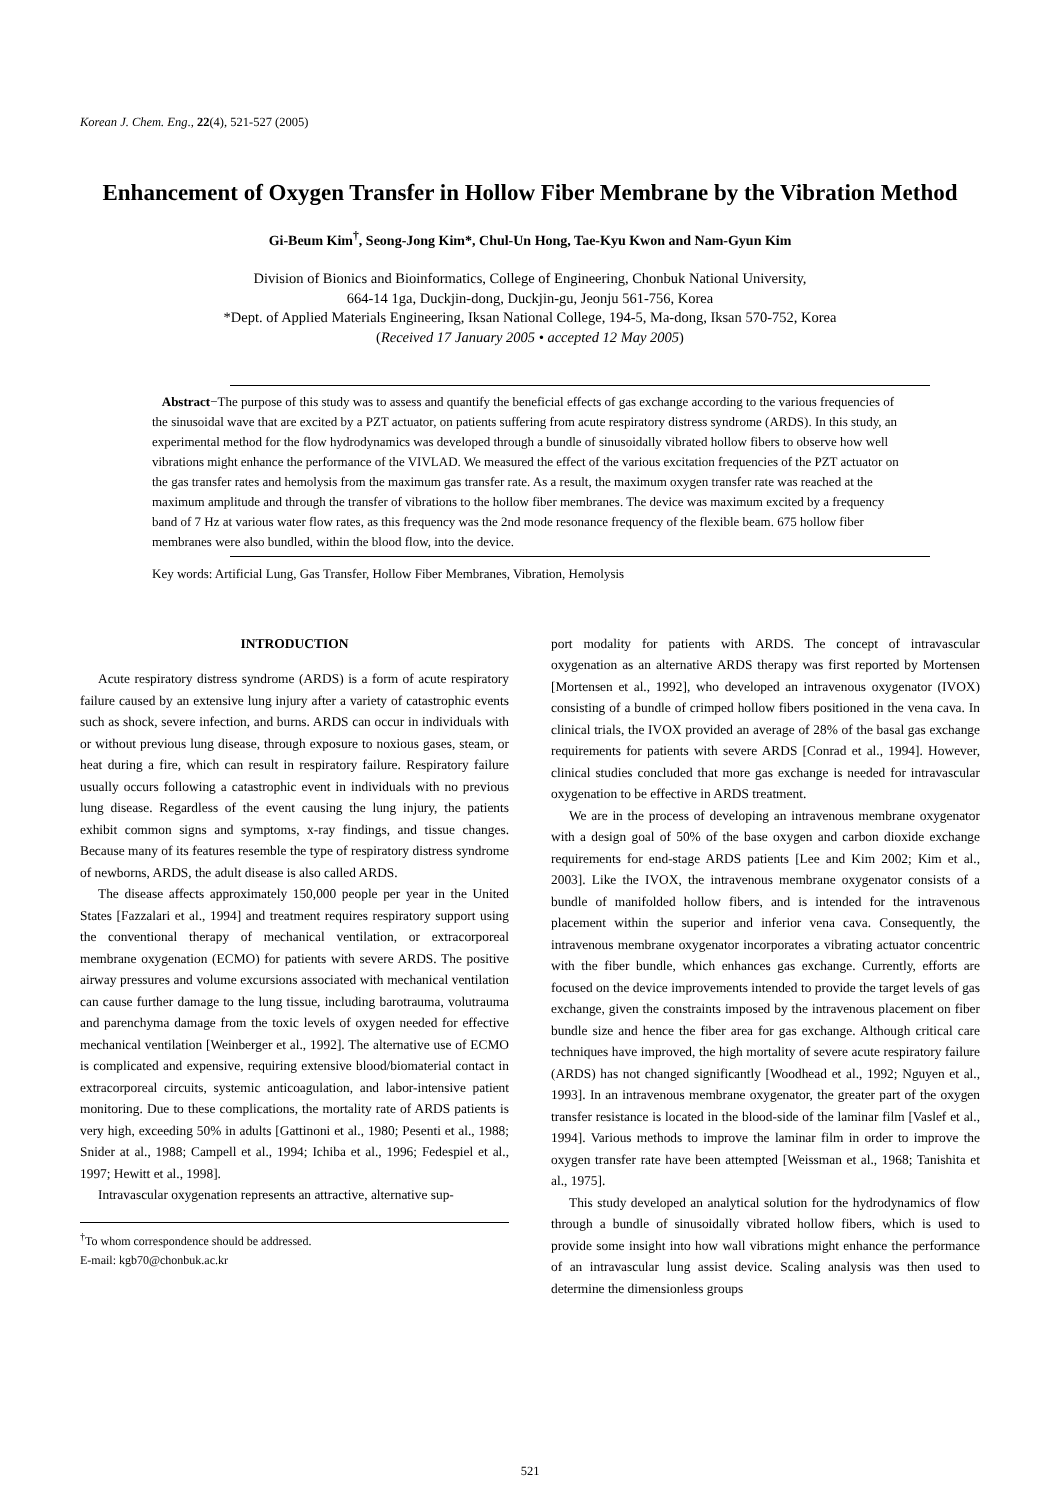Korean J. Chem. Eng., 22(4), 521-527 (2005)
Enhancement of Oxygen Transfer in Hollow Fiber Membrane by the Vibration Method
Gi-Beum Kim<sup>†</sup>, Seong-Jong Kim*, Chul-Un Hong, Tae-Kyu Kwon and Nam-Gyun Kim
Division of Bionics and Bioinformatics, College of Engineering, Chonbuk National University,
664-14 1ga, Duckjin-dong, Duckjin-gu, Jeonju 561-756, Korea
*Dept. of Applied Materials Engineering, Iksan National College, 194-5, Ma-dong, Iksan 570-752, Korea
(Received 17 January 2005 • accepted 12 May 2005)
Abstract−The purpose of this study was to assess and quantify the beneficial effects of gas exchange according to the various frequencies of the sinusoidal wave that are excited by a PZT actuator, on patients suffering from acute respiratory distress syndrome (ARDS). In this study, an experimental method for the flow hydrodynamics was developed through a bundle of sinusoidally vibrated hollow fibers to observe how well vibrations might enhance the performance of the VIVLAD. We measured the effect of the various excitation frequencies of the PZT actuator on the gas transfer rates and hemolysis from the maximum gas transfer rate. As a result, the maximum oxygen transfer rate was reached at the maximum amplitude and through the transfer of vibrations to the hollow fiber membranes. The device was maximum excited by a frequency band of 7 Hz at various water flow rates, as this frequency was the 2nd mode resonance frequency of the flexible beam. 675 hollow fiber membranes were also bundled, within the blood flow, into the device.
Key words: Artificial Lung, Gas Transfer, Hollow Fiber Membranes, Vibration, Hemolysis
INTRODUCTION
Acute respiratory distress syndrome (ARDS) is a form of acute respiratory failure caused by an extensive lung injury after a variety of catastrophic events such as shock, severe infection, and burns. ARDS can occur in individuals with or without previous lung disease, through exposure to noxious gases, steam, or heat during a fire, which can result in respiratory failure. Respiratory failure usually occurs following a catastrophic event in individuals with no previous lung disease. Regardless of the event causing the lung injury, the patients exhibit common signs and symptoms, x-ray findings, and tissue changes. Because many of its features resemble the type of respiratory distress syndrome of newborns, ARDS, the adult disease is also called ARDS.
The disease affects approximately 150,000 people per year in the United States [Fazzalari et al., 1994] and treatment requires respiratory support using the conventional therapy of mechanical ventilation, or extracorporeal membrane oxygenation (ECMO) for patients with severe ARDS. The positive airway pressures and volume excursions associated with mechanical ventilation can cause further damage to the lung tissue, including barotrauma, volutrauma and parenchyma damage from the toxic levels of oxygen needed for effective mechanical ventilation [Weinberger et al., 1992]. The alternative use of ECMO is complicated and expensive, requiring extensive blood/biomaterial contact in extracorporeal circuits, systemic anticoagulation, and labor-intensive patient monitoring. Due to these complications, the mortality rate of ARDS patients is very high, exceeding 50% in adults [Gattinoni et al., 1980; Pesenti et al., 1988; Snider at al., 1988; Campell et al., 1994; Ichiba et al., 1996; Fedespiel et al., 1997; Hewitt et al., 1998].
Intravascular oxygenation represents an attractive, alternative sup-
<sup>†</sup> To whom correspondence should be addressed.
E-mail: kgb70@chonbuk.ac.kr
port modality for patients with ARDS. The concept of intravascular oxygenation as an alternative ARDS therapy was first reported by Mortensen [Mortensen et al., 1992], who developed an intravenous oxygenator (IVOX) consisting of a bundle of crimped hollow fibers positioned in the vena cava. In clinical trials, the IVOX provided an average of 28% of the basal gas exchange requirements for patients with severe ARDS [Conrad et al., 1994]. However, clinical studies concluded that more gas exchange is needed for intravascular oxygenation to be effective in ARDS treatment.
We are in the process of developing an intravenous membrane oxygenator with a design goal of 50% of the base oxygen and carbon dioxide exchange requirements for end-stage ARDS patients [Lee and Kim 2002; Kim et al., 2003]. Like the IVOX, the intravenous membrane oxygenator consists of a bundle of manifolded hollow fibers, and is intended for the intravenous placement within the superior and inferior vena cava. Consequently, the intravenous membrane oxygenator incorporates a vibrating actuator concentric with the fiber bundle, which enhances gas exchange. Currently, efforts are focused on the device improvements intended to provide the target levels of gas exchange, given the constraints imposed by the intravenous placement on fiber bundle size and hence the fiber area for gas exchange. Although critical care techniques have improved, the high mortality of severe acute respiratory failure (ARDS) has not changed significantly [Woodhead et al., 1992; Nguyen et al., 1993]. In an intravenous membrane oxygenator, the greater part of the oxygen transfer resistance is located in the blood-side of the laminar film [Vaslef et al., 1994]. Various methods to improve the laminar film in order to improve the oxygen transfer rate have been attempted [Weissman et al., 1968; Tanishita et al., 1975].
This study developed an analytical solution for the hydrodynamics of flow through a bundle of sinusoidally vibrated hollow fibers, which is used to provide some insight into how wall vibrations might enhance the performance of an intravascular lung assist device. Scaling analysis was then used to determine the dimensionless groups
521